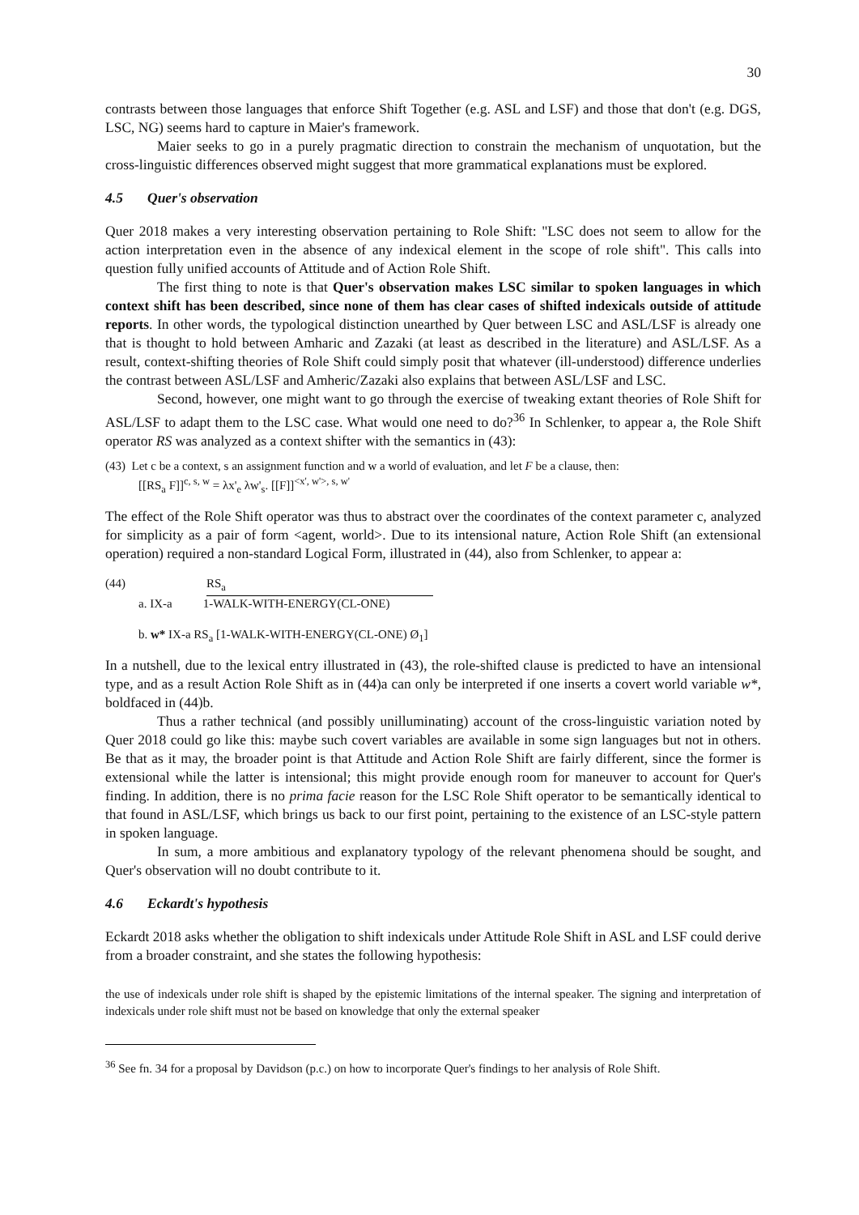30
contrasts between those languages that enforce Shift Together (e.g. ASL and LSF) and those that don't (e.g. DGS, LSC, NG) seems hard to capture in Maier's framework.
Maier seeks to go in a purely pragmatic direction to constrain the mechanism of unquotation, but the cross-linguistic differences observed might suggest that more grammatical explanations must be explored.
4.5 Quer's observation
Quer 2018 makes a very interesting observation pertaining to Role Shift: "LSC does not seem to allow for the action interpretation even in the absence of any indexical element in the scope of role shift". This calls into question fully unified accounts of Attitude and of Action Role Shift.
The first thing to note is that Quer's observation makes LSC similar to spoken languages in which context shift has been described, since none of them has clear cases of shifted indexicals outside of attitude reports. In other words, the typological distinction unearthed by Quer between LSC and ASL/LSF is already one that is thought to hold between Amharic and Zazaki (at least as described in the literature) and ASL/LSF. As a result, context-shifting theories of Role Shift could simply posit that whatever (ill-understood) difference underlies the contrast between ASL/LSF and Amheric/Zazaki also explains that between ASL/LSF and LSC.
Second, however, one might want to go through the exercise of tweaking extant theories of Role Shift for ASL/LSF to adapt them to the LSC case. What would one need to do?<sup>36</sup> In Schlenker, to appear a, the Role Shift operator RS was analyzed as a context shifter with the semantics in (43):
(43) Let c be a context, s an assignment function and w a world of evaluation, and let F be a clause, then:
[[RS<sub>a</sub> F]]<sup>c, s, w</sup> = λx'<sub>e</sub> λw'<sub>s</sub>. [[F]]<sup><x', w'>, s, w'</sup>
The effect of the Role Shift operator was thus to abstract over the coordinates of the context parameter c, analyzed for simplicity as a pair of form <agent, world>. Due to its intensional nature, Action Role Shift (an extensional operation) required a non-standard Logical Form, illustrated in (44), also from Schlenker, to appear a:
(44) RS<sub>a</sub>
a. IX-a 1-WALK-WITH-ENERGY(CL-ONE)
b. w* IX-a RS<sub>a</sub> [1-WALK-WITH-ENERGY(CL-ONE) Ø<sub>1</sub>]
In a nutshell, due to the lexical entry illustrated in (43), the role-shifted clause is predicted to have an intensional type, and as a result Action Role Shift as in (44)a can only be interpreted if one inserts a covert world variable w*, boldfaced in (44)b.
Thus a rather technical (and possibly unilluminating) account of the cross-linguistic variation noted by Quer 2018 could go like this: maybe such covert variables are available in some sign languages but not in others. Be that as it may, the broader point is that Attitude and Action Role Shift are fairly different, since the former is extensional while the latter is intensional; this might provide enough room for maneuver to account for Quer's finding. In addition, there is no prima facie reason for the LSC Role Shift operator to be semantically identical to that found in ASL/LSF, which brings us back to our first point, pertaining to the existence of an LSC-style pattern in spoken language.
In sum, a more ambitious and explanatory typology of the relevant phenomena should be sought, and Quer's observation will no doubt contribute to it.
4.6 Eckardt's hypothesis
Eckardt 2018 asks whether the obligation to shift indexicals under Attitude Role Shift in ASL and LSF could derive from a broader constraint, and she states the following hypothesis:
the use of indexicals under role shift is shaped by the epistemic limitations of the internal speaker. The signing and interpretation of indexicals under role shift must not be based on knowledge that only the external speaker
<sup>36</sup> See fn. 34 for a proposal by Davidson (p.c.) on how to incorporate Quer's findings to her analysis of Role Shift.